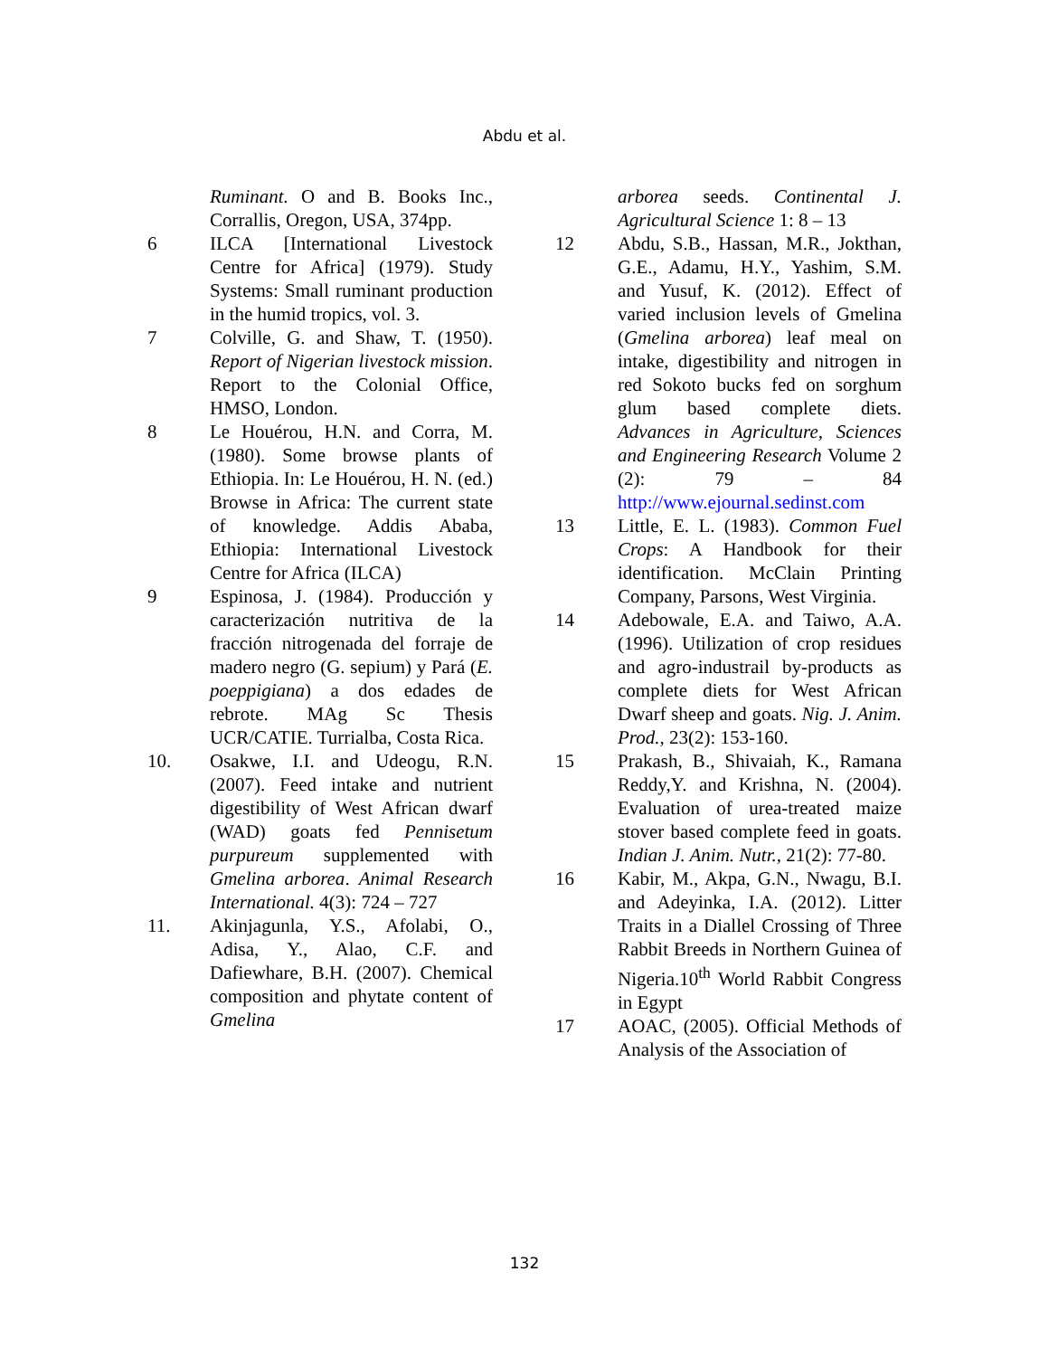Abdu et al.
Ruminant. O and B. Books Inc., Corrallis, Oregon, USA, 374pp.
6 ILCA [International Livestock Centre for Africa] (1979). Study Systems: Small ruminant production in the humid tropics, vol. 3.
7 Colville, G. and Shaw, T. (1950). Report of Nigerian livestock mission. Report to the Colonial Office, HMSO, London.
8 Le Houérou, H.N. and Corra, M. (1980). Some browse plants of Ethiopia. In: Le Houérou, H. N. (ed.) Browse in Africa: The current state of knowledge. Addis Ababa, Ethiopia: International Livestock Centre for Africa (ILCA)
9 Espinosa, J. (1984). Producción y caracterización nutritiva de la fracción nitrogenada del forraje de madero negro (G. sepium) y Pará (E. poeppigiana) a dos edades de rebrote. MAg Sc Thesis UCR/CATIE. Turrialba, Costa Rica.
10. Osakwe, I.I. and Udeogu, R.N. (2007). Feed intake and nutrient digestibility of West African dwarf (WAD) goats fed Pennisetum purpureum supplemented with Gmelina arborea. Animal Research International. 4(3): 724 – 727
11. Akinjagunla, Y.S., Afolabi, O., Adisa, Y., Alao, C.F. and Dafiewhare, B.H. (2007). Chemical composition and phytate content of Gmelina
arborea seeds. Continental J. Agricultural Science 1: 8 – 13
12 Abdu, S.B., Hassan, M.R., Jokthan, G.E., Adamu, H.Y., Yashim, S.M. and Yusuf, K. (2012). Effect of varied inclusion levels of Gmelina (Gmelina arborea) leaf meal on intake, digestibility and nitrogen in red Sokoto bucks fed on sorghum glum based complete diets. Advances in Agriculture, Sciences and Engineering Research Volume 2 (2): 79 – 84 http://www.ejournal.sedinst.com
13 Little, E. L. (1983). Common Fuel Crops: A Handbook for their identification. McClain Printing Company, Parsons, West Virginia.
14 Adebowale, E.A. and Taiwo, A.A. (1996). Utilization of crop residues and agro-industrail by-products as complete diets for West African Dwarf sheep and goats. Nig. J. Anim. Prod., 23(2): 153-160.
15 Prakash, B., Shivaiah, K., Ramana Reddy,Y. and Krishna, N. (2004). Evaluation of urea-treated maize stover based complete feed in goats. Indian J. Anim. Nutr., 21(2): 77-80.
16 Kabir, M., Akpa, G.N., Nwagu, B.I. and Adeyinka, I.A. (2012). Litter Traits in a Diallel Crossing of Three Rabbit Breeds in Northern Guinea of Nigeria.10<sup>th</sup> World Rabbit Congress in Egypt
17 AOAC, (2005). Official Methods of Analysis of the Association of
132